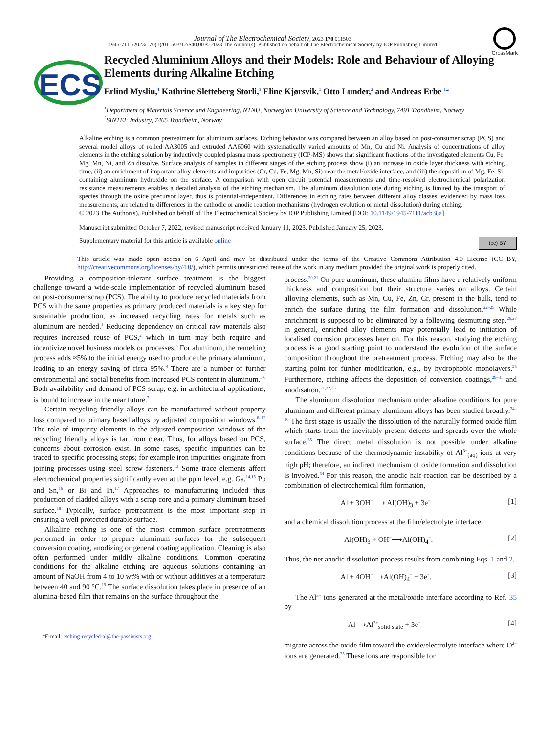Journal of The Electrochemical Society, 2023 170 011503
1945-7111/2023/170(1)/011503/12/$40.00 © 2023 The Author(s). Published on behalf of The Electrochemical Society by IOP Publishing Limited
CrossMark
ECS
Recycled Aluminium Alloys and their Models: Role and Behaviour of Alloying Elements during Alkaline Etching
Erlind Mysliu,<sup>1</sup> Kathrine Sletteberg Storli,<sup>1</sup> Eline Kjørsvik,<sup>1</sup> Otto Lunder,<sup>2</sup> and Andreas Erbe <sup>1,z</sup>
<sup>1</sup> Department of Materials Science and Engineering, NTNU, Norwegian University of Science and Technology, 7491 Trondheim, Norway
<sup>2</sup> SINTEF Industry, 7465 Trondheim, Norway
Alkaline etching is a common pretreatment for aluminum surfaces. Etching behavior was compared between an alloy based on post-consumer scrap (PCS) and several model alloys of rolled AA3005 and extruded AA6060 with systematically varied amounts of Mn, Cu and Ni. Analysis of concentrations of alloy elements in the etching solution by inductively coupled plasma mass spectrometry (ICP-MS) shows that significant fractions of the investigated elements Cu, Fe, Mg, Mn, Ni, and Zn dissolve. Surface analysis of samples in different stages of the etching process show (i) an increase in oxide layer thickness with etching time, (ii) an enrichment of important alloy elements and impurities (Cr, Cu, Fe, Mg, Mn, Si) near the metal/oxide interface, and (iii) the deposition of Mg, Fe, Si-containing aluminum hydroxide on the surface. A comparison with open circuit potential measurements and time-resolved electrochemical polarization resistance measurements enables a detailed analysis of the etching mechanism. The aluminum dissolution rate during etching is limited by the transport of species through the oxide precursor layer, thus is potential-independent. Differences in etching rates between different alloy classes, evidenced by mass loss measurements, are related to differences in the cathodic or anodic reaction mechanisms (hydrogen evolution or metal dissolution) during etching.
© 2023 The Author(s). Published on behalf of The Electrochemical Society by IOP Publishing Limited [DOI: 10.1149/1945-7111/acb38a]
Manuscript submitted October 7, 2022; revised manuscript received January 11, 2023. Published January 25, 2023.
Supplementary material for this article is available online (cc) BY
This article was made open access on 6 April and may be distributed under the terms of the Creative Commons Attribution 4.0 License (CC BY, http://creativecommons.org/licenses/by/4.0/), which permits unrestricted reuse of the work in any medium provided the original work is properly cited.
Providing a composition-tolerant surface treatment is the biggest challenge toward a wide-scale implementation of recycled aluminum based on post-consumer scrap (PCS). The ability to produce recycled materials from PCS with the same properties as primary produced materials is a key step for sustainable production, as increased recycling rates for metals such as aluminum are needed.<sup>1</sup> Reducing dependency on critical raw materials also requires increased reuse of PCS,<sup>2</sup> which in turn may both require and incentivize novel business models or processes.<sup>3</sup> For aluminum, the remelting process adds ≈5% to the initial energy used to produce the primary aluminum, leading to an energy saving of circa 95%.<sup>4</sup> There are a number of further environmental and social benefits from increased PCS content in aluminum.<sup>5,6</sup> Both availability and demand of PCS scrap, e.g. in architectural applications, is bound to increase in the near future.<sup>7</sup>
Certain recycling friendly alloys can be manufactured without property loss compared to primary based alloys by adjusted composition windows.<sup>8–12</sup> The role of impurity elements in the adjusted composition windows of the recycling friendly alloys is far from clear. Thus, for alloys based on PCS, concerns about corrosion exist. In some cases, specific impurities can be traced to specific processing steps; for example iron impurities originate from joining processes using steel screw fasteners.<sup>13</sup> Some trace elements affect electrochemical properties significantly even at the ppm level, e.g. Ga,<sup>14,15</sup> Pb and Sn,<sup>16</sup> or Bi and In.<sup>17</sup> Approaches to manufacturing included thus production of cladded alloys with a scrap core and a primary aluminum based surface.<sup>18</sup> Typically, surface pretreatment is the most important step in ensuring a well protected durable surface.
Alkaline etching is one of the most common surface pretreatments performed in order to prepare aluminum surfaces for the subsequent conversion coating, anodizing or general coating application. Cleaning is also often performed under mildly alkaline conditions. Common operating conditions for the alkaline etching are aqueous solutions containing an amount of NaOH from 4 to 10 wt% with or without additives at a temperature between 40 and 90 °C.<sup>19</sup> The surface dissolution takes place in presence of an alumina-based film that remains on the surface throughout the
<sup>z</sup> E-mail: etching-recycled-al@the-passivists.org
process.<sup>20,21</sup> On pure aluminum, these alumina films have a relatively uniform thickness and composition but their structure varies on alloys. Certain alloying elements, such as Mn, Cu, Fe, Zn, Cr, present in the bulk, tend to enrich the surface during the film formation and dissolution.<sup>22–25</sup> While enrichment is supposed to be eliminated by a following desmutting step,<sup>26,27</sup> in general, enriched alloy elements may potentially lead to initiation of localised corrosion processes later on. For this reason, studying the etching process is a good starting point to understand the evolution of the surface composition throughout the pretreatment process. Etching may also be the starting point for further modification, e.g., by hydrophobic monolayers.<sup>28</sup> Furthermore, etching affects the deposition of conversion coatings,<sup>29–31</sup> and anodisation.<sup>21,32,33</sup>
The aluminum dissolution mechanism under alkaline conditions for pure aluminum and different primary aluminum alloys has been studied broadly.<sup>34–36</sup> The first stage is usually the dissolution of the naturally formed oxide film which starts from the inevitably present defects and spreads over the whole surface.<sup>35</sup> The direct metal dissolution is not possible under alkaline conditions because of the thermodynamic instability of Al<sup>3+</sup><sub>(aq)</sub> ions at very high pH; therefore, an indirect mechanism of oxide formation and dissolution is involved.<sup>34</sup> For this reason, the anodic half-reaction can be described by a combination of electrochemical film formation,
Al + 3OH<sup>−</sup> ⟶ Al(OH)<sub>3</sub> + 3e<sup>−</sup> [1]
and a chemical dissolution process at the film/electrolyte interface,
Al(OH)<sub>3</sub> + OH<sup>−</sup>⟶Al(OH)<sub>4</sub><sup>−</sup>. [2]
Thus, the net anodic dissolution process results from combining Eqs. 1 and 2,
Al + 4OH<sup>−</sup>⟶Al(OH)<sub>4</sub><sup>−</sup> + 3e<sup>−</sup>. [3]
The Al<sup>3+</sup> ions generated at the metal/oxide interface according to Ref. 35 by
Al⟶Al<sup>3+</sup><sub>solid state</sub> + 3e<sup>−</sup> [4]
migrate across the oxide film toward the oxide/electrolyte interface where O<sup>2−</sup> ions are generated.<sup>35</sup> These ions are responsible for